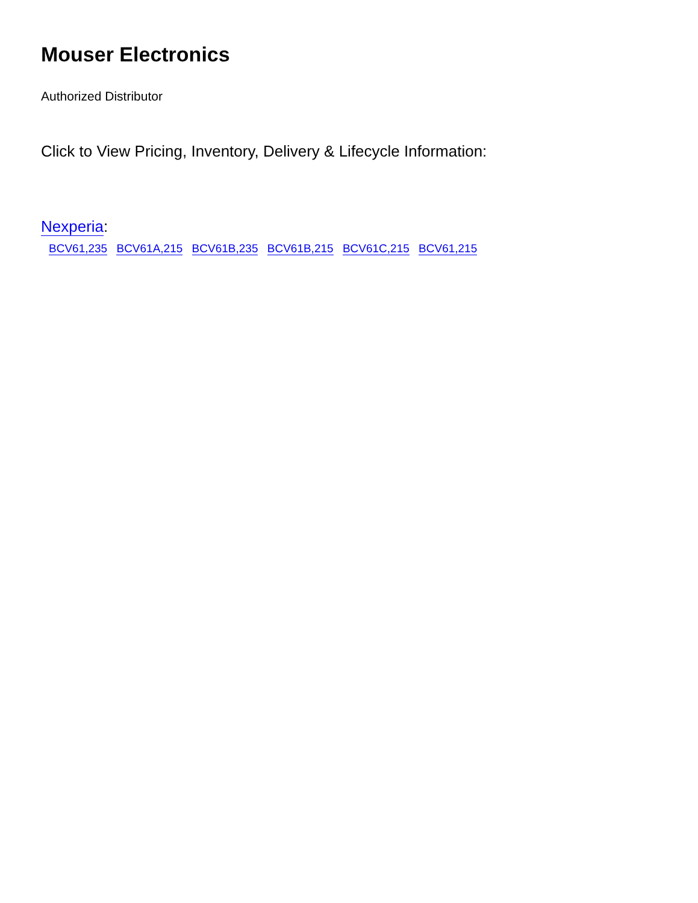Mouser Electronics
Authorized Distributor
Click to View Pricing, Inventory, Delivery & Lifecycle Information:
Nexperia:
BCV61,235 BCV61A,215 BCV61B,235 BCV61B,215 BCV61C,215 BCV61,215